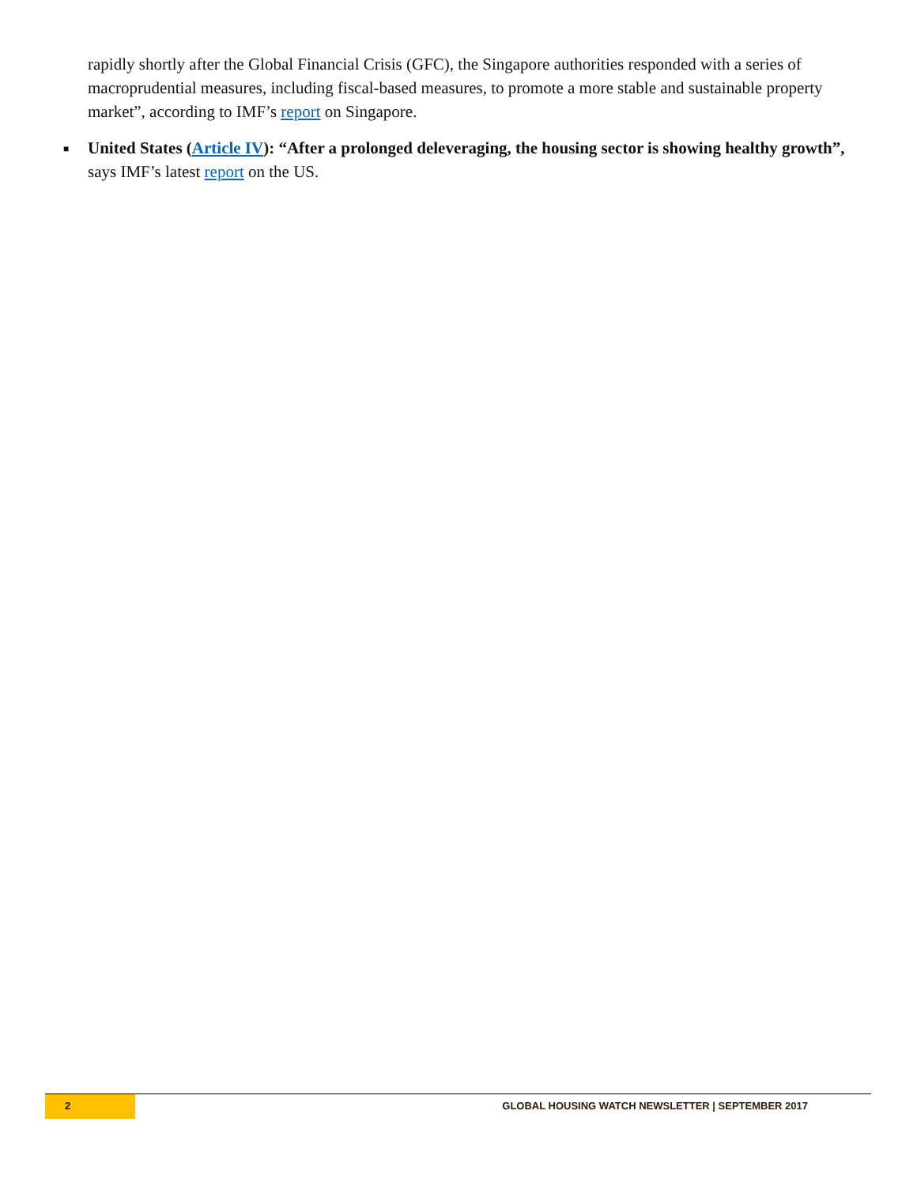rapidly shortly after the Global Financial Crisis (GFC), the Singapore authorities responded with a series of macroprudential measures, including fiscal-based measures, to promote a more stable and sustainable property market”, according to IMF’s report on Singapore.
■ United States (Article IV): “After a prolonged deleveraging, the housing sector is showing healthy growth”, says IMF’s latest report on the US.
2
GLOBAL HOUSING WATCH NEWSLETTER | SEPTEMBER 2017